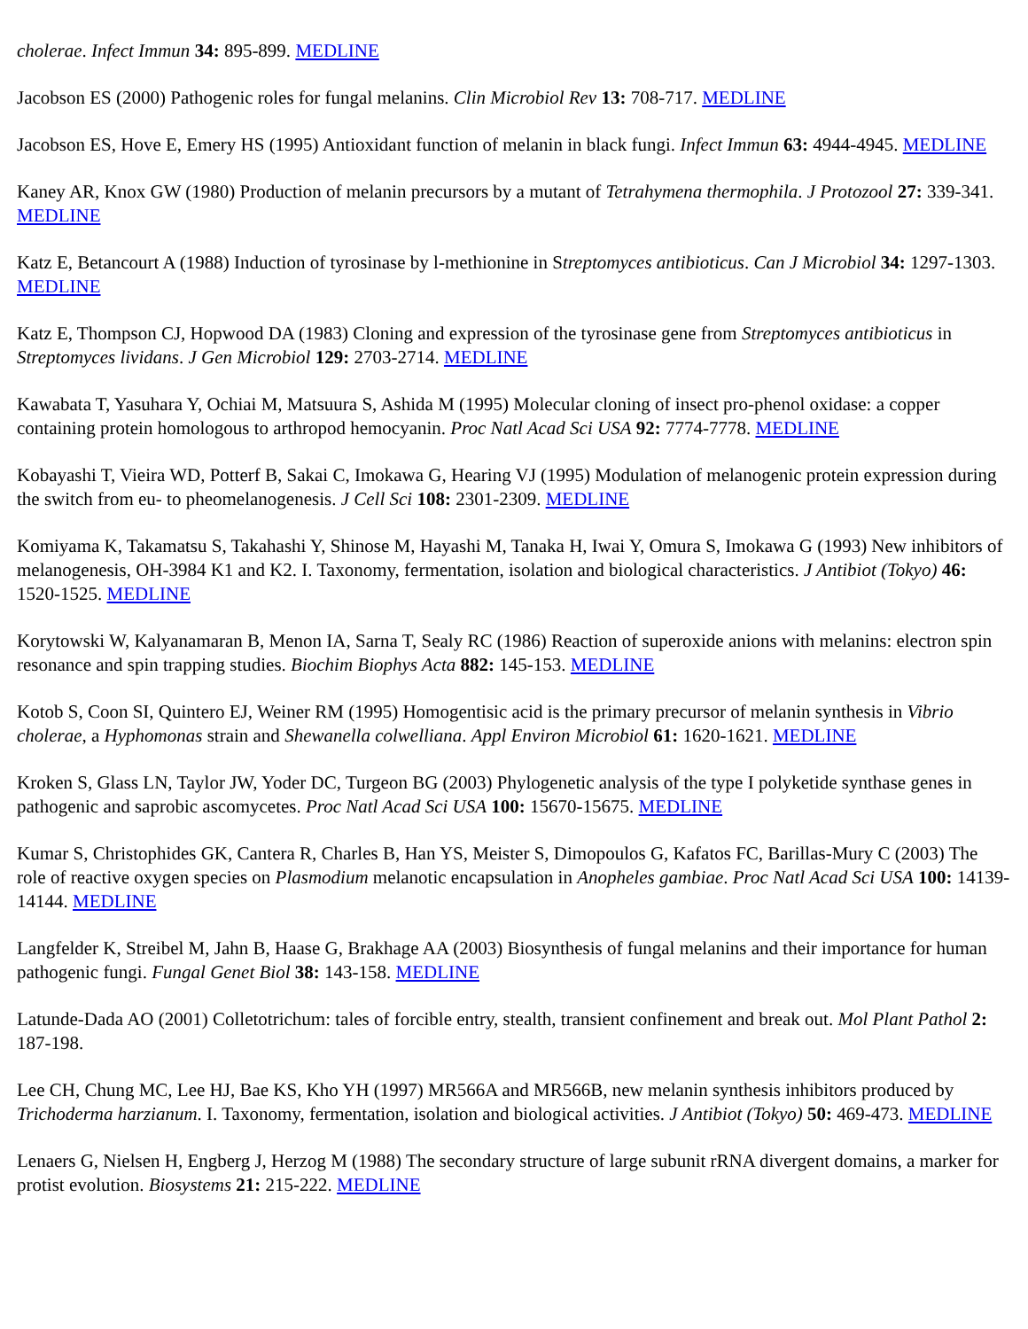cholerae. Infect Immun 34: 895-899. MEDLINE
Jacobson ES (2000) Pathogenic roles for fungal melanins. Clin Microbiol Rev 13: 708-717. MEDLINE
Jacobson ES, Hove E, Emery HS (1995) Antioxidant function of melanin in black fungi. Infect Immun 63: 4944-4945. MEDLINE
Kaney AR, Knox GW (1980) Production of melanin precursors by a mutant of Tetrahymena thermophila. J Protozool 27: 339-341. MEDLINE
Katz E, Betancourt A (1988) Induction of tyrosinase by l-methionine in Streptomyces antibioticus. Can J Microbiol 34: 1297-1303. MEDLINE
Katz E, Thompson CJ, Hopwood DA (1983) Cloning and expression of the tyrosinase gene from Streptomyces antibioticus in Streptomyces lividans. J Gen Microbiol 129: 2703-2714. MEDLINE
Kawabata T, Yasuhara Y, Ochiai M, Matsuura S, Ashida M (1995) Molecular cloning of insect pro-phenol oxidase: a copper containing protein homologous to arthropod hemocyanin. Proc Natl Acad Sci USA 92: 7774-7778. MEDLINE
Kobayashi T, Vieira WD, Potterf B, Sakai C, Imokawa G, Hearing VJ (1995) Modulation of melanogenic protein expression during the switch from eu- to pheomelanogenesis. J Cell Sci 108: 2301-2309. MEDLINE
Komiyama K, Takamatsu S, Takahashi Y, Shinose M, Hayashi M, Tanaka H, Iwai Y, Omura S, Imokawa G (1993) New inhibitors of melanogenesis, OH-3984 K1 and K2. I. Taxonomy, fermentation, isolation and biological characteristics. J Antibiot (Tokyo) 46: 1520-1525. MEDLINE
Korytowski W, Kalyanamaran B, Menon IA, Sarna T, Sealy RC (1986) Reaction of superoxide anions with melanins: electron spin resonance and spin trapping studies. Biochim Biophys Acta 882: 145-153. MEDLINE
Kotob S, Coon SI, Quintero EJ, Weiner RM (1995) Homogentisic acid is the primary precursor of melanin synthesis in Vibrio cholerae, a Hyphomonas strain and Shewanella colwelliana. Appl Environ Microbiol 61: 1620-1621. MEDLINE
Kroken S, Glass LN, Taylor JW, Yoder DC, Turgeon BG (2003) Phylogenetic analysis of the type I polyketide synthase genes in pathogenic and saprobic ascomycetes. Proc Natl Acad Sci USA 100: 15670-15675. MEDLINE
Kumar S, Christophides GK, Cantera R, Charles B, Han YS, Meister S, Dimopoulos G, Kafatos FC, Barillas-Mury C (2003) The role of reactive oxygen species on Plasmodium melanotic encapsulation in Anopheles gambiae. Proc Natl Acad Sci USA 100: 14139-14144. MEDLINE
Langfelder K, Streibel M, Jahn B, Haase G, Brakhage AA (2003) Biosynthesis of fungal melanins and their importance for human pathogenic fungi. Fungal Genet Biol 38: 143-158. MEDLINE
Latunde-Dada AO (2001) Colletotrichum: tales of forcible entry, stealth, transient confinement and break out. Mol Plant Pathol 2: 187-198.
Lee CH, Chung MC, Lee HJ, Bae KS, Kho YH (1997) MR566A and MR566B, new melanin synthesis inhibitors produced by Trichoderma harzianum. I. Taxonomy, fermentation, isolation and biological activities. J Antibiot (Tokyo) 50: 469-473. MEDLINE
Lenaers G, Nielsen H, Engberg J, Herzog M (1988) The secondary structure of large subunit rRNA divergent domains, a marker for protist evolution. Biosystems 21: 215-222. MEDLINE